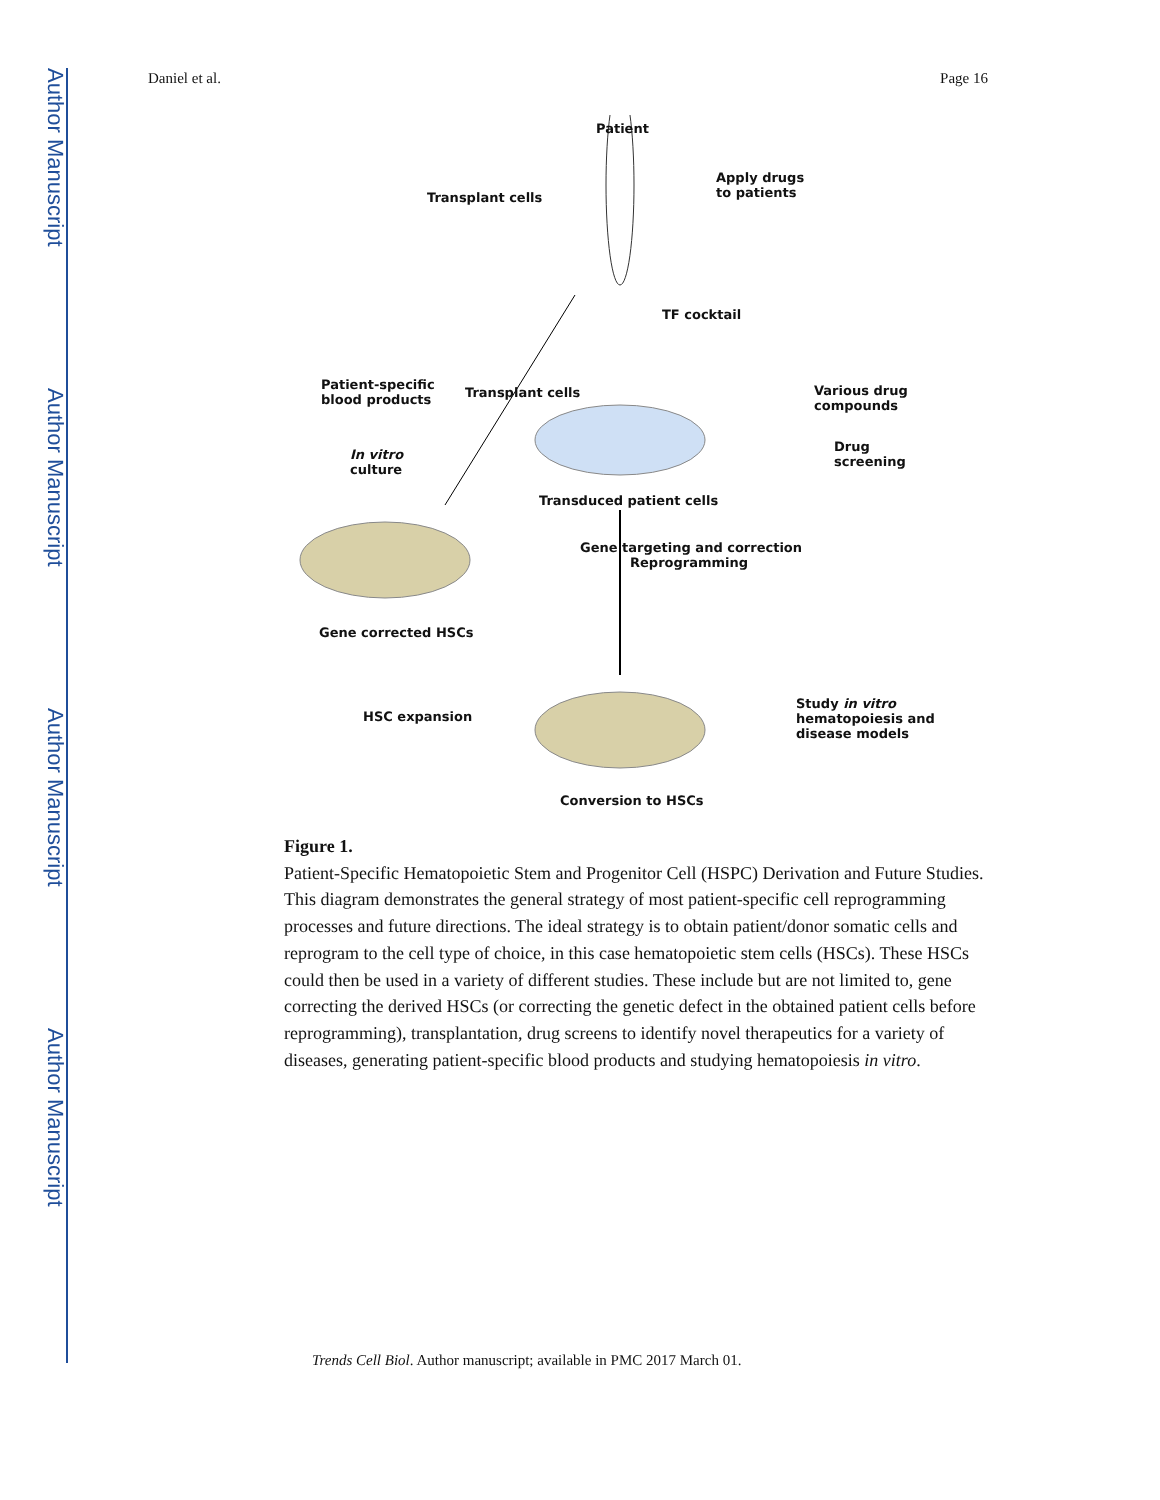Author Manuscript
Author Manuscript
Author Manuscript
Author Manuscript
Daniel et al. Page 16
Patient
Transplant cells
Apply drugs
to patients
TF cocktail
Patient-specific
blood products
Various drug compounds
Transplant cells
In vitro
culture
Drug
screening
Transduced patient cells
Gene targeting and correction
Reprogramming
Gene corrected HSCs
HSC expansion
Study in vitro
hematopoiesis and
disease models
Conversion to HSCs
Figure 1.
Patient-Specific Hematopoietic Stem and Progenitor Cell (HSPC) Derivation and Future Studies. This diagram demonstrates the general strategy of most patient-specific cell reprogramming processes and future directions. The ideal strategy is to obtain patient/donor somatic cells and reprogram to the cell type of choice, in this case hematopoietic stem cells (HSCs). These HSCs could then be used in a variety of different studies. These include but are not limited to, gene correcting the derived HSCs (or correcting the genetic defect in the obtained patient cells before reprogramming), transplantation, drug screens to identify novel therapeutics for a variety of diseases, generating patient-specific blood products and studying hematopoiesis in vitro.
Trends Cell Biol. Author manuscript; available in PMC 2017 March 01.